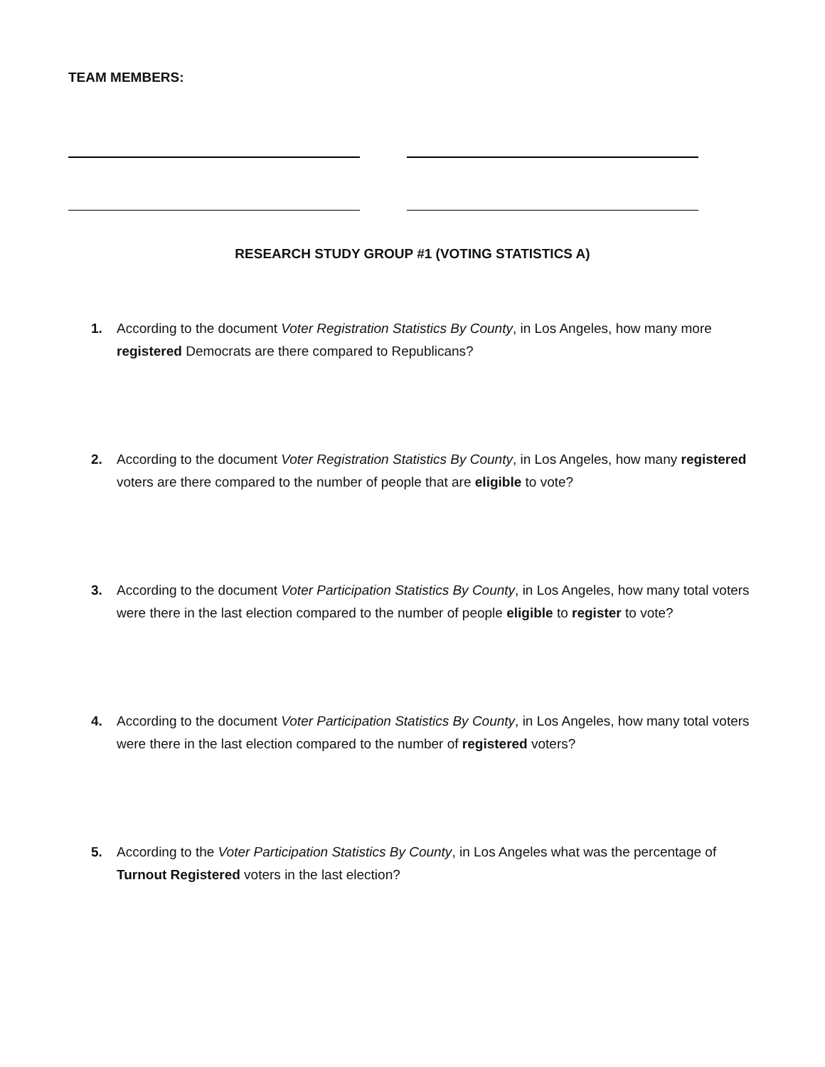TEAM MEMBERS:
RESEARCH STUDY GROUP #1 (VOTING STATISTICS A)
1. According to the document Voter Registration Statistics By County, in Los Angeles, how many more registered Democrats are there compared to Republicans?
2. According to the document Voter Registration Statistics By County, in Los Angeles, how many registered voters are there compared to the number of people that are eligible to vote?
3. According to the document Voter Participation Statistics By County, in Los Angeles, how many total voters were there in the last election compared to the number of people eligible to register to vote?
4. According to the document Voter Participation Statistics By County, in Los Angeles, how many total voters were there in the last election compared to the number of registered voters?
5. According to the Voter Participation Statistics By County, in Los Angeles what was the percentage of Turnout Registered voters in the last election?